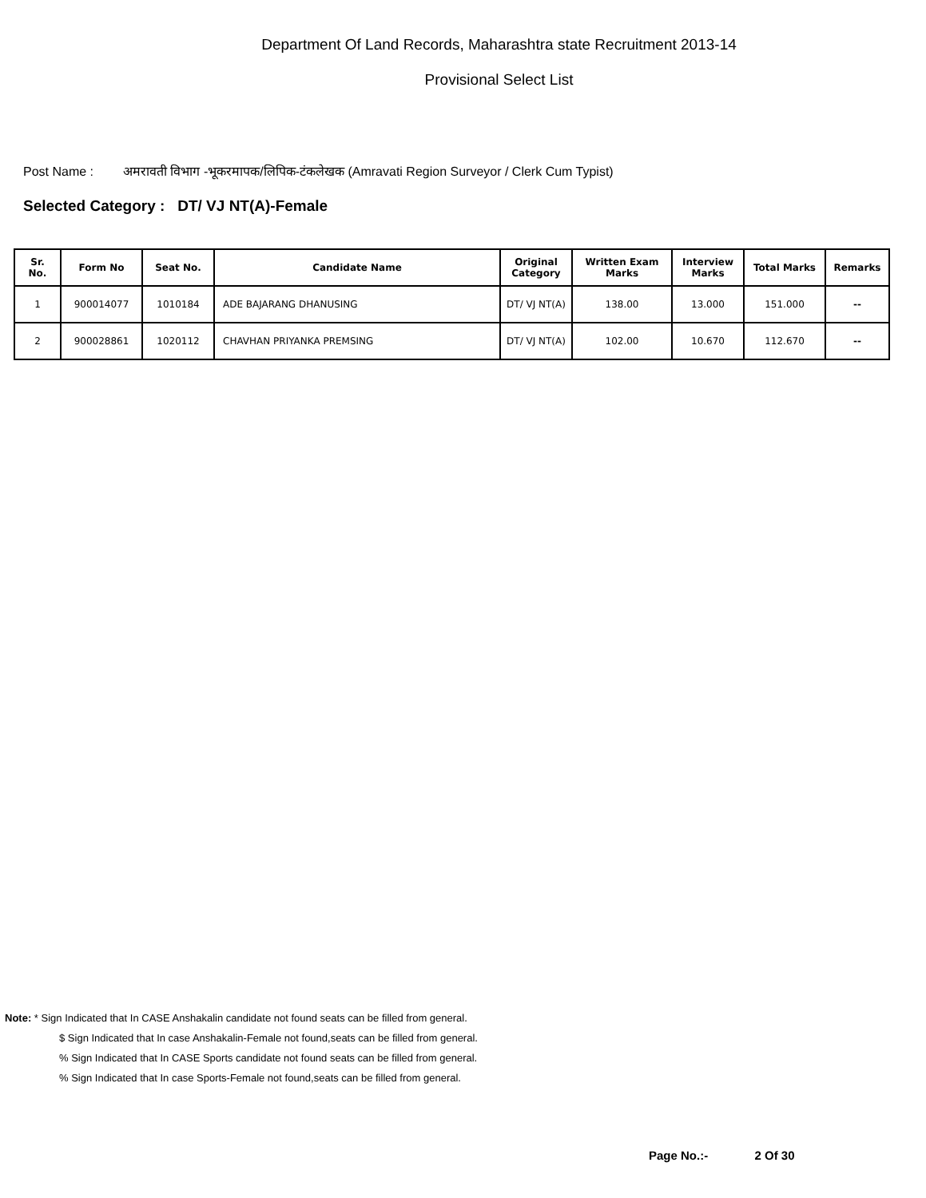Department Of Land Records, Maharashtra state Recruitment 2013-14
Provisional Select List
Post Name : अमरावती विभाग -भूकरमापक/लिपिक-टंकलेखक (Amravati Region Surveyor / Clerk Cum Typist)
Selected Category : DT/ VJ NT(A)-Female
| Sr. No. | Form No | Seat No. | Candidate Name | Original Category | Written Exam Marks | Interview Marks | Total Marks | Remarks |
| --- | --- | --- | --- | --- | --- | --- | --- | --- |
| 1 | 900014077 | 1010184 | ADE BAJARANG DHANUSING | DT/ VJ NT(A) | 138.00 | 13.000 | 151.000 | -- |
| 2 | 900028861 | 1020112 | CHAVHAN PRIYANKA PREMSING | DT/ VJ NT(A) | 102.00 | 10.670 | 112.670 | -- |
Note: * Sign Indicated that In CASE Anshakalin candidate not found seats can be filled from general.
$ Sign Indicated that In case Anshakalin-Female not found,seats can be filled from general.
% Sign Indicated that In CASE Sports candidate not found seats can be filled from general.
% Sign Indicated that In case Sports-Female not found,seats can be filled from general.
Page No.:- 2 Of 30